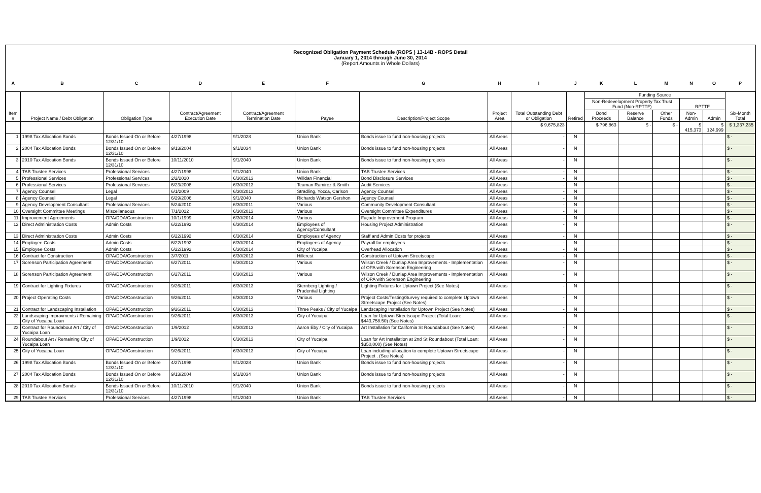Recognized Obligation Payment Schedule (ROPS ) 13-14B - ROPS Detail
January 1, 2014 through June 30, 2014
(Report Amounts in Whole Dollars)
| A | B | C | D | E | F | G | H | I | J | K | L | M | N | O | P |
| --- | --- | --- | --- | --- | --- | --- | --- | --- | --- | --- | --- | --- | --- | --- | --- |
| Item # | Project Name / Debt Obligation | Obligation Type | Contract/Agreement Execution Date | Contract/Agreement Termination Date | Payee | Description/Project Scope | Project Area | Total Outstanding Debt or Obligation | Retired | Funding Source | | | | | Six-Month Total |
| | | | | | | | | | | Non-Redevelopment Property Tax Trust Fund (Non-RPTTF) | | | RPTTF | | |
| | | | | | | | | | | Bond Proceeds | Reserve Balance | Other Funds | Non-Admin | Admin | |
| | | | | | | | | $ 9,675,823 | | $ 796,863 | $ - | $ - | $ 415,373 | $ 124,999 | $ 1,337,235 |
| 1 | 1998 Tax Allocation Bonds | Bonds Issued On or Before 12/31/10 | 4/27/1998 | 9/1/2028 | Union Bank | Bonds issue to fund non-housing projects | All Areas | - | N | | | | | | $ - |
| 2 | 2004 Tax Allocation Bonds | Bonds Issued On or Before 12/31/10 | 9/13/2004 | 9/1/2034 | Union Bank | Bonds issue to fund non-housing projects | All Areas | - | N | | | | | | $ - |
| 3 | 2010 Tax Allocation Bonds | Bonds Issued On or Before 12/31/10 | 10/11/2010 | 9/1/2040 | Union Bank | Bonds issue to fund non-housing projects | All Areas | - | N | | | | | | $ - |
| 4 | TAB Trustee Services | Professional Services | 4/27/1998 | 9/1/2040 | Union Bank | TAB Trustee Services | All Areas | - | N | | | | | | $ - |
| 5 | Professional Services | Professional Services | 2/2/2010 | 6/30/2013 | Willdan Financial | Bond Disclosure Services | All Areas | - | N | | | | | | $ - |
| 6 | Professional Services | Professional Services | 6/23/2008 | 6/30/2013 | Teaman Ramirez & Smith | Audit Services | All Areas | - | N | | | | | | $ - |
| 7 | Agency Counsel | Legal | 6/1/2009 | 6/30/2013 | Stradling, Yocca, Carlson | Agency Counsel | All Areas | - | N | | | | | | $ - |
| 8 | Agency Counsel | Legal | 6/29/2006 | 9/1/2040 | Richards Watson Gershon | Agency Counsel | All Areas | - | N | | | | | | $ - |
| 9 | Agency Development Consultant | Professional Services | 5/24/2010 | 6/30/2011 | Various | Community Development Consultant | All Areas | - | N | | | | | | $ - |
| 10 | Oversight Committee Meetings | Miscellaneous | 7/1/2012 | 6/30/2013 | Various | Oversight Committee Expenditures | All Areas | - | N | | | | | | $ - |
| 11 | Improvement Agreements | OPA/DDA/Construction | 10/1/1999 | 6/30/2014 | Various | Façade Improvement Program | All Areas | - | N | | | | | | $ - |
| 12 | Direct Administration Costs | Admin Costs | 6/22/1992 | 6/30/2014 | Employees of Agency/Consultant | Housing Project Administration | All Areas | - | N | | | | | | $ - |
| 13 | Direct Administration Costs | Admin Costs | 6/22/1992 | 6/30/2014 | Employees of Agency | Staff and Admin Costs for projects | All Areas | - | N | | | | | | $ - |
| 14 | Employee Costs | Admin Costs | 6/22/1992 | 6/30/2014 | Employees of Agency | Payroll for employees | All Areas | - | N | | | | | | $ - |
| 15 | Employee Costs | Admin Costs | 6/22/1992 | 6/30/2014 | City of Yucaipa | Overhead Allocation | All Areas | - | N | | | | | | $ - |
| 16 | Contract for Construction | OPA/DDA/Construction | 3/7/2011 | 6/30/2013 | Hillcrest | Construction of Uptown Streetscape | All Areas | - | N | | | | | | $ - |
| 17 | Sorenson Participation Agreement | OPA/DDA/Construction | 6/27/2011 | 6/30/2013 | Various | Wilson Creek / Dunlap Area Improvements - Implementation of OPA with Sorenson Engineering | All Areas | - | N | | | | | | $ - |
| 18 | Sorenson Participation Agreement | OPA/DDA/Construction | 6/27/2011 | 6/30/2013 | Various | Wilson Creek / Dunlap Area Improvements - Implementation of OPA with Sorenson Engineering | All Areas | - | N | | | | | | $ - |
| 19 | Contract for Lighting Fixtures | OPA/DDA/Construction | 9/26/2011 | 6/30/2013 | Sternberg Lighting / Prudential Lighting | Lighting Fixtures for Uptown Project (See Notes) | All Areas | - | N | | | | | | $ - |
| 20 | Project Operating Costs | OPA/DDA/Construction | 9/26/2011 | 6/30/2013 | Various | Project Costs/Testing/Survey required to complete Uptown Streetscape Project (See Notes) | All Areas | - | N | | | | | | $ - |
| 21 | Contract for Landscaping Installation | OPA/DDA/Construction | 9/26/2011 | 6/30/2013 | Three Peaks / City of Yucaipa | Landscaping Installation for Uptown Project (See Notes) | All Areas | - | N | | | | | | $ - |
| 22 | Landscaping Improvments / Remaining City of Yucaipa Loan | OPA/DDA/Construction | 9/26/2011 | 6/30/2013 | City of Yucaipa | Loan for Uptown Streetscape Project (Total Loan: $443,758.50) (See Notes) | All Areas | - | N | | | | | | $ - |
| 23 | Contract for Roundabout Art / City of Yucaipa Loan | OPA/DDA/Construction | 1/9/2012 | 6/30/2013 | Aaron Eby / City of Yucaipa | Art Installation for California St Roundabout (See Notes) | All Areas | - | N | | | | | | $ - |
| 24 | Roundabout Art / Remaining City of Yucaipa Loan | OPA/DDA/Construction | 1/9/2012 | 6/30/2013 | City of Yucaipa | Loan for Art Installation at 2nd St Roundabout (Total Loan: $350,000) (See Notes) | All Areas | - | N | | | | | | $ - |
| 25 | City of Yucaipa Loan | OPA/DDA/Construction | 9/26/2011 | 6/30/2013 | City of Yucaipa | Loan including allocation to complete Uptown Streetscape Project . (See Notes) | All Areas | - | N | | | | | | $ - |
| 26 | 1998 Tax Allocation Bonds | Bonds Issued On or Before 12/31/10 | 4/27/1998 | 9/1/2028 | Union Bank | Bonds issue to fund non-housing projects | All Areas | - | N | | | | | | $ - |
| 27 | 2004 Tax Allocation Bonds | Bonds Issued On or Before 12/31/10 | 9/13/2004 | 9/1/2034 | Union Bank | Bonds issue to fund non-housing projects | All Areas | - | N | | | | | | $ - |
| 28 | 2010 Tax Allocation Bonds | Bonds Issued On or Before 12/31/10 | 10/11/2010 | 9/1/2040 | Union Bank | Bonds issue to fund non-housing projects | All Areas | - | N | | | | | | $ - |
| 29 | TAB Trustee Services | Professional Services | 4/27/1998 | 9/1/2040 | Union Bank | TAB Trustee Services | All Areas | - | N | | | | | | $ - |